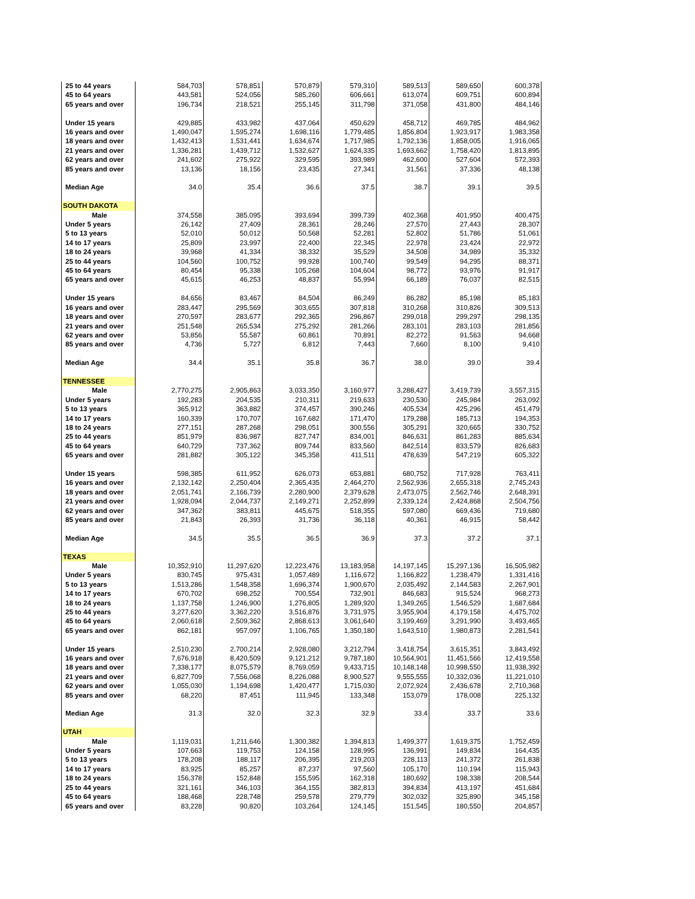| 25 to 44 years | 584,703 | 578,851 | 570,879 | 579,310 | 589,513 | 589,650 | 600,378 |
| 45 to 64 years | 443,581 | 524,056 | 585,260 | 606,661 | 613,074 | 609,751 | 600,894 |
| 65 years and over | 196,734 | 218,521 | 255,145 | 311,798 | 371,058 | 431,800 | 484,146 |
| Under 15 years | 429,885 | 433,982 | 437,064 | 450,629 | 458,712 | 469,785 | 484,962 |
| 16 years and over | 1,490,047 | 1,595,274 | 1,698,116 | 1,779,485 | 1,856,804 | 1,923,917 | 1,983,358 |
| 18 years and over | 1,432,413 | 1,531,441 | 1,634,674 | 1,717,985 | 1,792,136 | 1,858,005 | 1,916,065 |
| 21 years and over | 1,336,281 | 1,439,712 | 1,532,627 | 1,624,335 | 1,693,662 | 1,758,420 | 1,813,895 |
| 62 years and over | 241,602 | 275,922 | 329,595 | 393,989 | 462,600 | 527,604 | 572,393 |
| 85 years and over | 13,136 | 18,156 | 23,435 | 27,341 | 31,561 | 37,336 | 48,138 |
| Median Age | 34.0 | 35.4 | 36.6 | 37.5 | 38.7 | 39.1 | 39.5 |
| SOUTH DAKOTA | | | | | | | |
| Male | 374,558 | 385,095 | 393,694 | 399,739 | 402,368 | 401,950 | 400,475 |
| Under 5 years | 26,142 | 27,409 | 28,361 | 28,246 | 27,570 | 27,443 | 28,307 |
| 5 to 13 years | 52,010 | 50,012 | 50,568 | 52,281 | 52,802 | 51,786 | 51,061 |
| 14 to 17 years | 25,809 | 23,997 | 22,400 | 22,345 | 22,978 | 23,424 | 22,972 |
| 18 to 24 years | 39,968 | 41,334 | 38,332 | 35,529 | 34,508 | 34,989 | 35,332 |
| 25 to 44 years | 104,560 | 100,752 | 99,928 | 100,740 | 99,549 | 94,295 | 88,371 |
| 45 to 64 years | 80,454 | 95,338 | 105,268 | 104,604 | 98,772 | 93,976 | 91,917 |
| 65 years and over | 45,615 | 46,253 | 48,837 | 55,994 | 66,189 | 76,037 | 82,515 |
| Under 15 years | 84,656 | 83,467 | 84,504 | 86,249 | 86,282 | 85,198 | 85,183 |
| 16 years and over | 283,447 | 295,569 | 303,655 | 307,818 | 310,268 | 310,826 | 309,513 |
| 18 years and over | 270,597 | 283,677 | 292,365 | 296,867 | 299,018 | 299,297 | 298,135 |
| 21 years and over | 251,548 | 265,534 | 275,292 | 281,266 | 283,101 | 283,103 | 281,856 |
| 62 years and over | 53,856 | 55,587 | 60,861 | 70,891 | 82,272 | 91,563 | 94,668 |
| 85 years and over | 4,736 | 5,727 | 6,812 | 7,443 | 7,660 | 8,100 | 9,410 |
| Median Age | 34.4 | 35.1 | 35.8 | 36.7 | 38.0 | 39.0 | 39.4 |
| TENNESSEE | | | | | | | |
| Male | 2,770,275 | 2,905,863 | 3,033,350 | 3,160,977 | 3,288,427 | 3,419,739 | 3,557,315 |
| Under 5 years | 192,283 | 204,535 | 210,311 | 219,633 | 230,530 | 245,984 | 263,092 |
| 5 to 13 years | 365,912 | 363,882 | 374,457 | 390,246 | 405,534 | 425,296 | 451,479 |
| 14 to 17 years | 160,339 | 170,707 | 167,682 | 171,470 | 179,288 | 185,713 | 194,353 |
| 18 to 24 years | 277,151 | 287,268 | 298,051 | 300,556 | 305,291 | 320,665 | 330,752 |
| 25 to 44 years | 851,979 | 836,987 | 827,747 | 834,001 | 846,631 | 861,283 | 885,634 |
| 45 to 64 years | 640,729 | 737,362 | 809,744 | 833,560 | 842,514 | 833,579 | 826,683 |
| 65 years and over | 281,882 | 305,122 | 345,358 | 411,511 | 478,639 | 547,219 | 605,322 |
| Under 15 years | 598,385 | 611,952 | 626,073 | 653,881 | 680,752 | 717,928 | 763,411 |
| 16 years and over | 2,132,142 | 2,250,404 | 2,365,435 | 2,464,270 | 2,562,936 | 2,655,318 | 2,745,243 |
| 18 years and over | 2,051,741 | 2,166,739 | 2,280,900 | 2,379,628 | 2,473,075 | 2,562,746 | 2,648,391 |
| 21 years and over | 1,928,094 | 2,044,737 | 2,149,271 | 2,252,899 | 2,339,124 | 2,424,868 | 2,504,756 |
| 62 years and over | 347,362 | 383,811 | 445,675 | 518,355 | 597,080 | 669,436 | 719,680 |
| 85 years and over | 21,843 | 26,393 | 31,736 | 36,118 | 40,361 | 46,915 | 58,442 |
| Median Age | 34.5 | 35.5 | 36.5 | 36.9 | 37.3 | 37.2 | 37.1 |
| TEXAS | | | | | | | |
| Male | 10,352,910 | 11,297,620 | 12,223,476 | 13,183,958 | 14,197,145 | 15,297,136 | 16,505,982 |
| Under 5 years | 830,745 | 975,431 | 1,057,489 | 1,116,672 | 1,166,822 | 1,238,479 | 1,331,416 |
| 5 to 13 years | 1,513,286 | 1,548,358 | 1,696,374 | 1,900,670 | 2,035,492 | 2,144,583 | 2,267,901 |
| 14 to 17 years | 670,702 | 698,252 | 700,554 | 732,901 | 846,683 | 915,524 | 968,273 |
| 18 to 24 years | 1,137,758 | 1,246,900 | 1,276,805 | 1,289,920 | 1,349,265 | 1,546,529 | 1,687,684 |
| 25 to 44 years | 3,277,620 | 3,362,220 | 3,516,876 | 3,731,975 | 3,955,904 | 4,179,158 | 4,475,702 |
| 45 to 64 years | 2,060,618 | 2,509,362 | 2,868,613 | 3,061,640 | 3,199,469 | 3,291,990 | 3,493,465 |
| 65 years and over | 862,181 | 957,097 | 1,106,765 | 1,350,180 | 1,643,510 | 1,980,873 | 2,281,541 |
| Under 15 years | 2,510,230 | 2,700,214 | 2,928,080 | 3,212,794 | 3,418,754 | 3,615,351 | 3,843,492 |
| 16 years and over | 7,676,918 | 8,420,509 | 9,121,212 | 9,787,180 | 10,564,901 | 11,451,566 | 12,419,558 |
| 18 years and over | 7,338,177 | 8,075,579 | 8,769,059 | 9,433,715 | 10,148,148 | 10,998,550 | 11,938,392 |
| 21 years and over | 6,827,709 | 7,556,068 | 8,226,088 | 8,900,527 | 9,555,555 | 10,332,036 | 11,221,010 |
| 62 years and over | 1,055,030 | 1,194,698 | 1,420,477 | 1,715,030 | 2,072,924 | 2,436,678 | 2,710,368 |
| 85 years and over | 68,220 | 87,451 | 111,945 | 133,348 | 153,079 | 178,008 | 225,132 |
| Median Age | 31.3 | 32.0 | 32.3 | 32.9 | 33.4 | 33.7 | 33.6 |
| UTAH | | | | | | | |
| Male | 1,119,031 | 1,211,646 | 1,300,382 | 1,394,813 | 1,499,377 | 1,619,375 | 1,752,459 |
| Under 5 years | 107,663 | 119,753 | 124,158 | 128,995 | 136,991 | 149,834 | 164,435 |
| 5 to 13 years | 178,208 | 188,117 | 206,395 | 219,203 | 228,113 | 241,372 | 261,838 |
| 14 to 17 years | 83,925 | 85,257 | 87,237 | 97,560 | 105,170 | 110,194 | 115,943 |
| 18 to 24 years | 156,378 | 152,848 | 155,595 | 162,318 | 180,692 | 198,338 | 208,544 |
| 25 to 44 years | 321,161 | 346,103 | 364,155 | 382,813 | 394,834 | 413,197 | 451,684 |
| 45 to 64 years | 188,468 | 228,748 | 259,578 | 279,779 | 302,032 | 325,890 | 345,158 |
| 65 years and over | 83,228 | 90,820 | 103,264 | 124,145 | 151,545 | 180,550 | 204,857 |